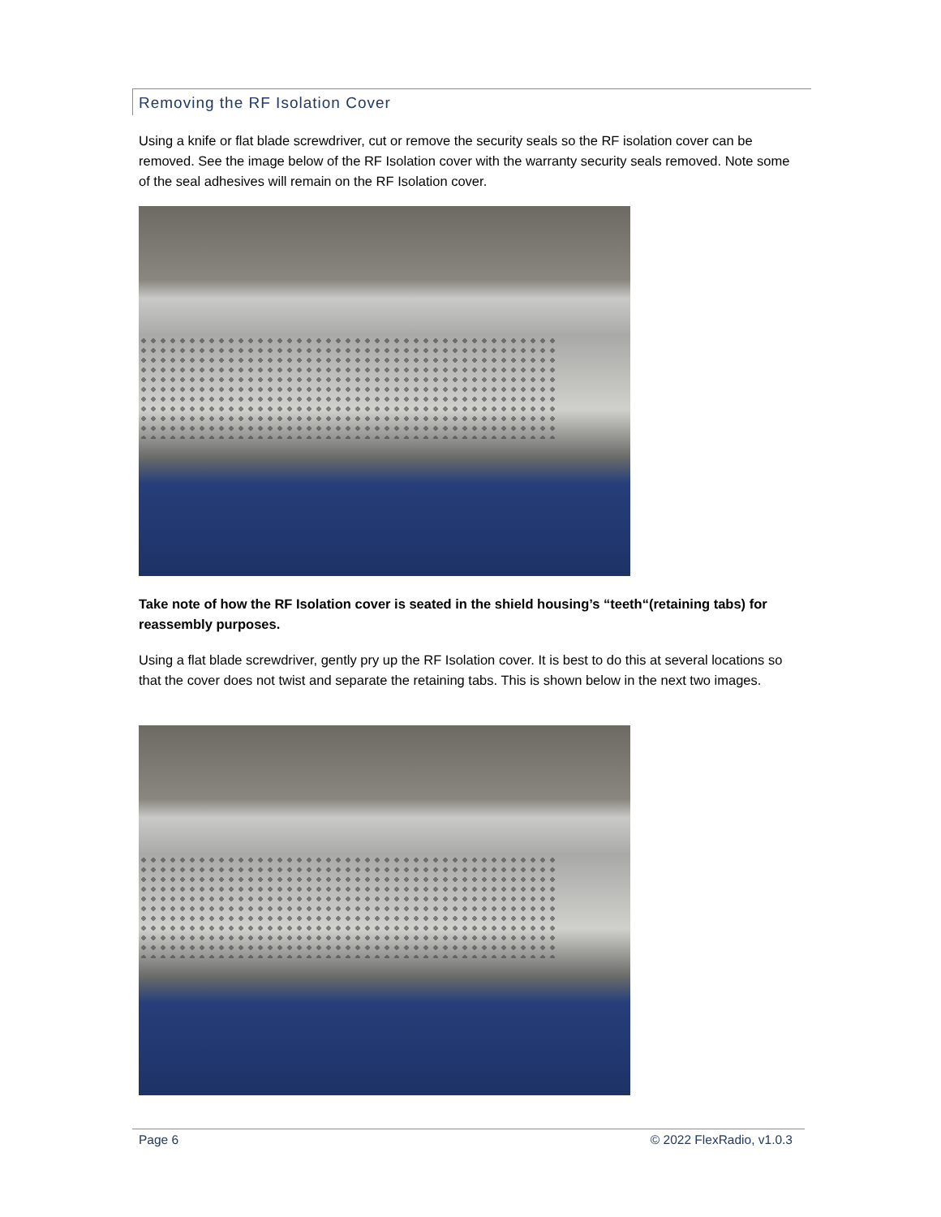Removing the RF Isolation Cover
Using a knife or flat blade screwdriver, cut or remove the security seals so the RF isolation cover can be removed. See the image below of the RF Isolation cover with the warranty security seals removed. Note some of the seal adhesives will remain on the RF Isolation cover.
Take note of how the RF Isolation cover is seated in the shield housing’s “teeth“(retaining tabs) for reassembly purposes.
Using a flat blade screwdriver, gently pry up the RF Isolation cover. It is best to do this at several locations so that the cover does not twist and separate the retaining tabs. This is shown below in the next two images.
Page 6 © 2022 FlexRadio, v1.0.3